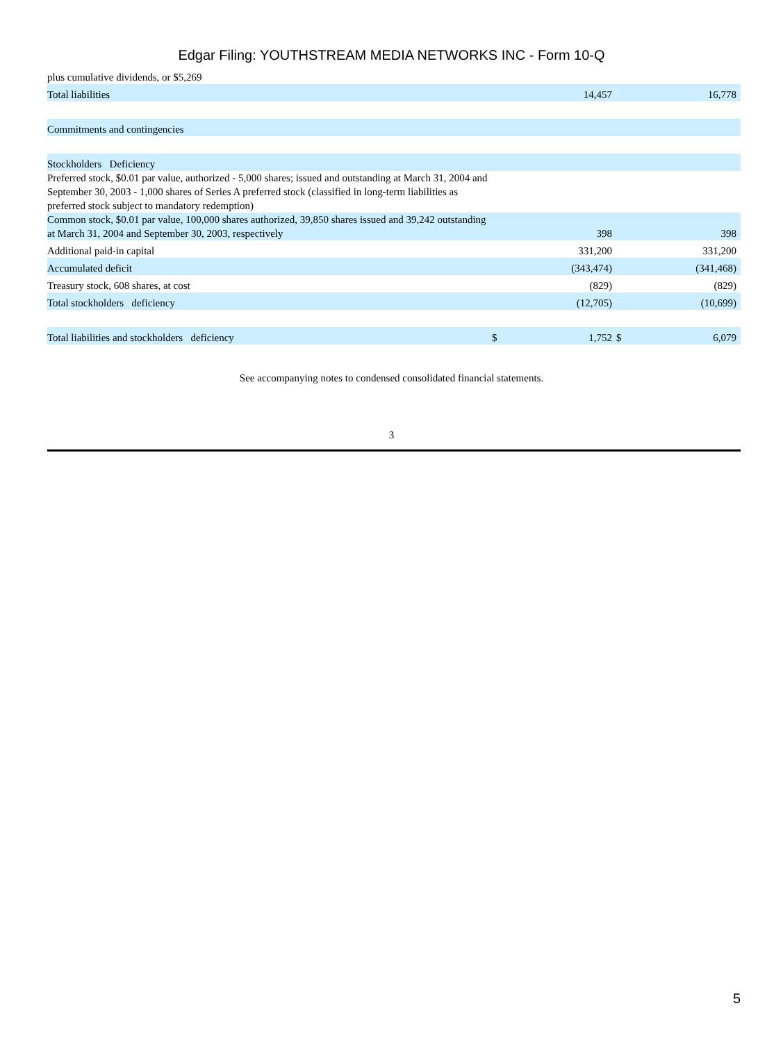Edgar Filing: YOUTHSTREAM MEDIA NETWORKS INC - Form 10-Q
| plus cumulative dividends, or $5,269 | | | | |
| Total liabilities | | 14,457 | | 16,778 |
| Commitments and contingencies | | | | |
| Stockholders Deficiency | | | | |
| Preferred stock, $0.01 par value, authorized - 5,000 shares; issued and outstanding at March 31, 2004 and September 30, 2003 - 1,000 shares of Series A preferred stock (classified in long-term liabilities as preferred stock subject to mandatory redemption) | | | | |
| Common stock, $0.01 par value, 100,000 shares authorized, 39,850 shares issued and 39,242 outstanding at March 31, 2004 and September 30, 2003, respectively | | 398 | | 398 |
| Additional paid-in capital | | 331,200 | | 331,200 |
| Accumulated deficit | | (343,474) | | (341,468) |
| Treasury stock, 608 shares, at cost | | (829) | | (829) |
| Total stockholders deficiency | | (12,705) | | (10,699) |
| Total liabilities and stockholders deficiency | $ | 1,752 | $ | 6,079 |
See accompanying notes to condensed consolidated financial statements.
3
5